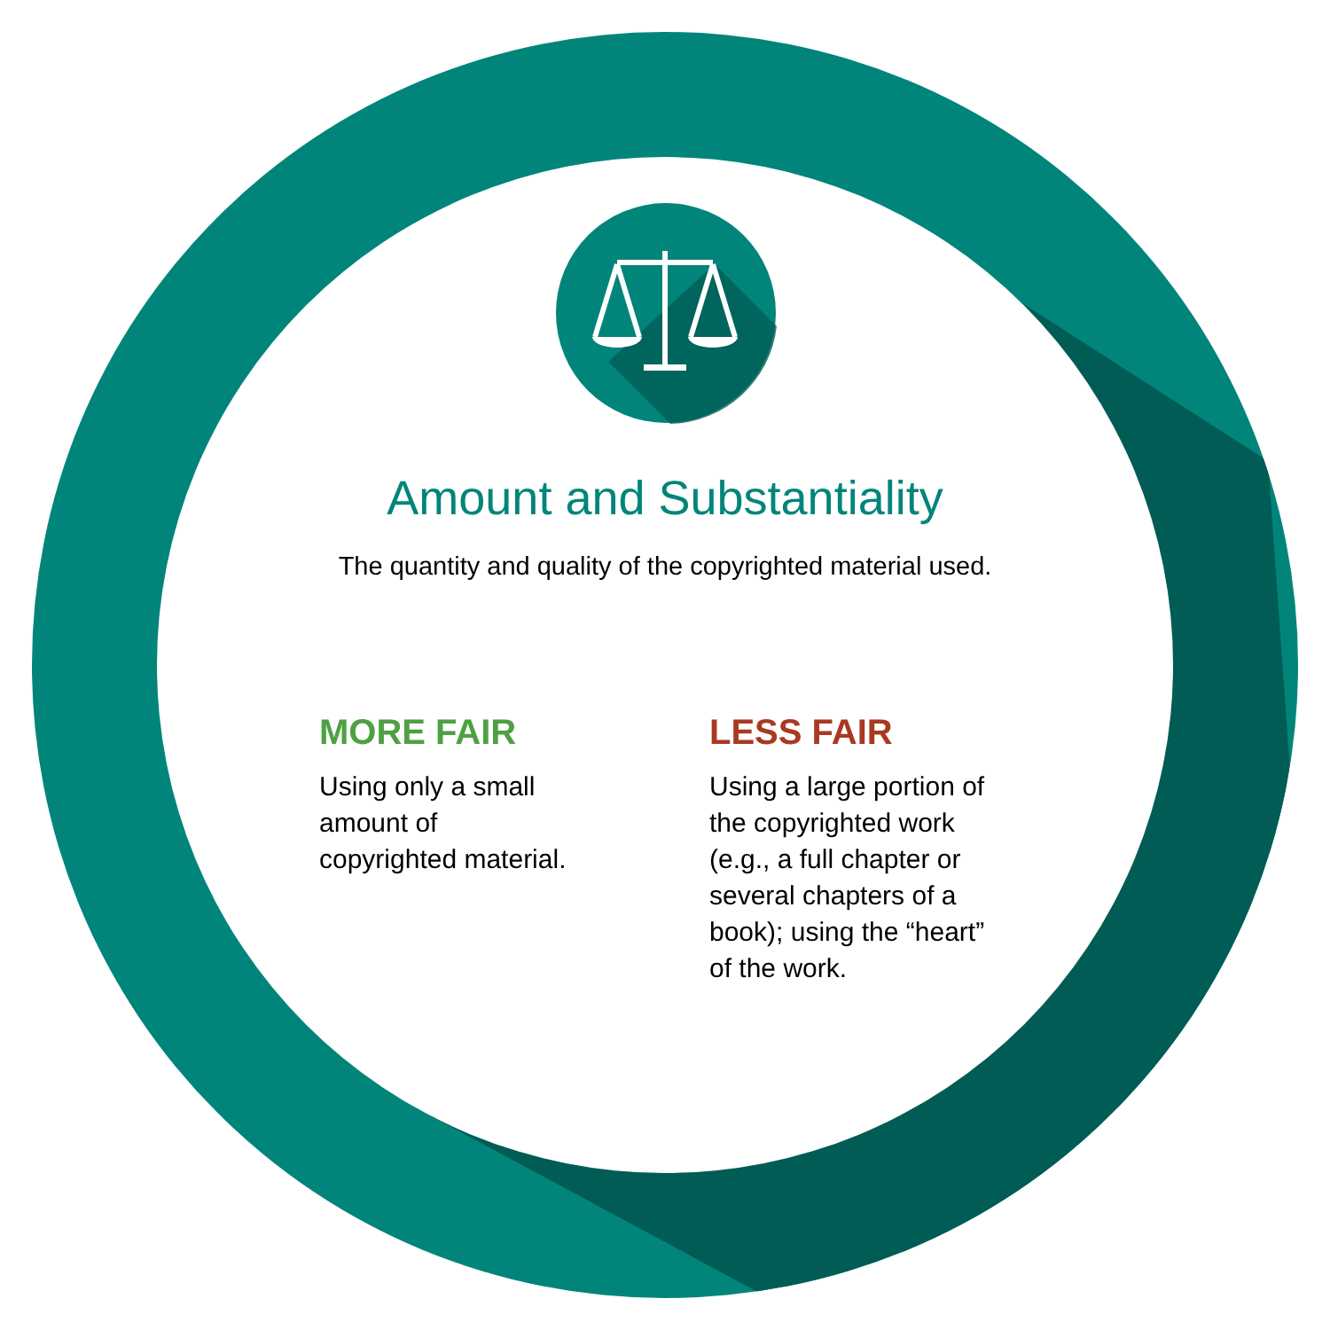Amount and Substantiality
The quantity and quality of the copyrighted material used.
MORE FAIR
Using only a small
amount of
copyrighted material.
LESS FAIR
Using a large portion of the copyrighted work (e.g., a full chapter or several chapters of a book); using the “heart” of the work.